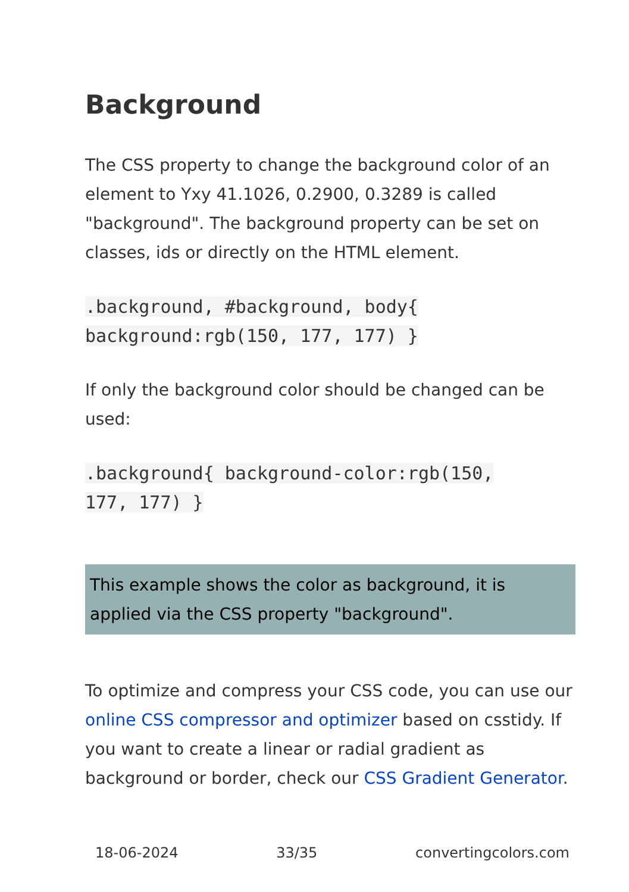Background
The CSS property to change the background color of an element to Yxy 41.1026, 0.2900, 0.3289 is called "background". The background property can be set on classes, ids or directly on the HTML element.
.background, #background, body{
background:rgb(150, 177, 177) }
If only the background color should be changed can be used:
.background{ background-color:rgb(150,
177, 177) }
This example shows the color as background, it is applied via the CSS property "background".
To optimize and compress your CSS code, you can use our online CSS compressor and optimizer based on csstidy. If you want to create a linear or radial gradient as background or border, check our CSS Gradient Generator.
18-06-2024 33/35 convertingcolors.com